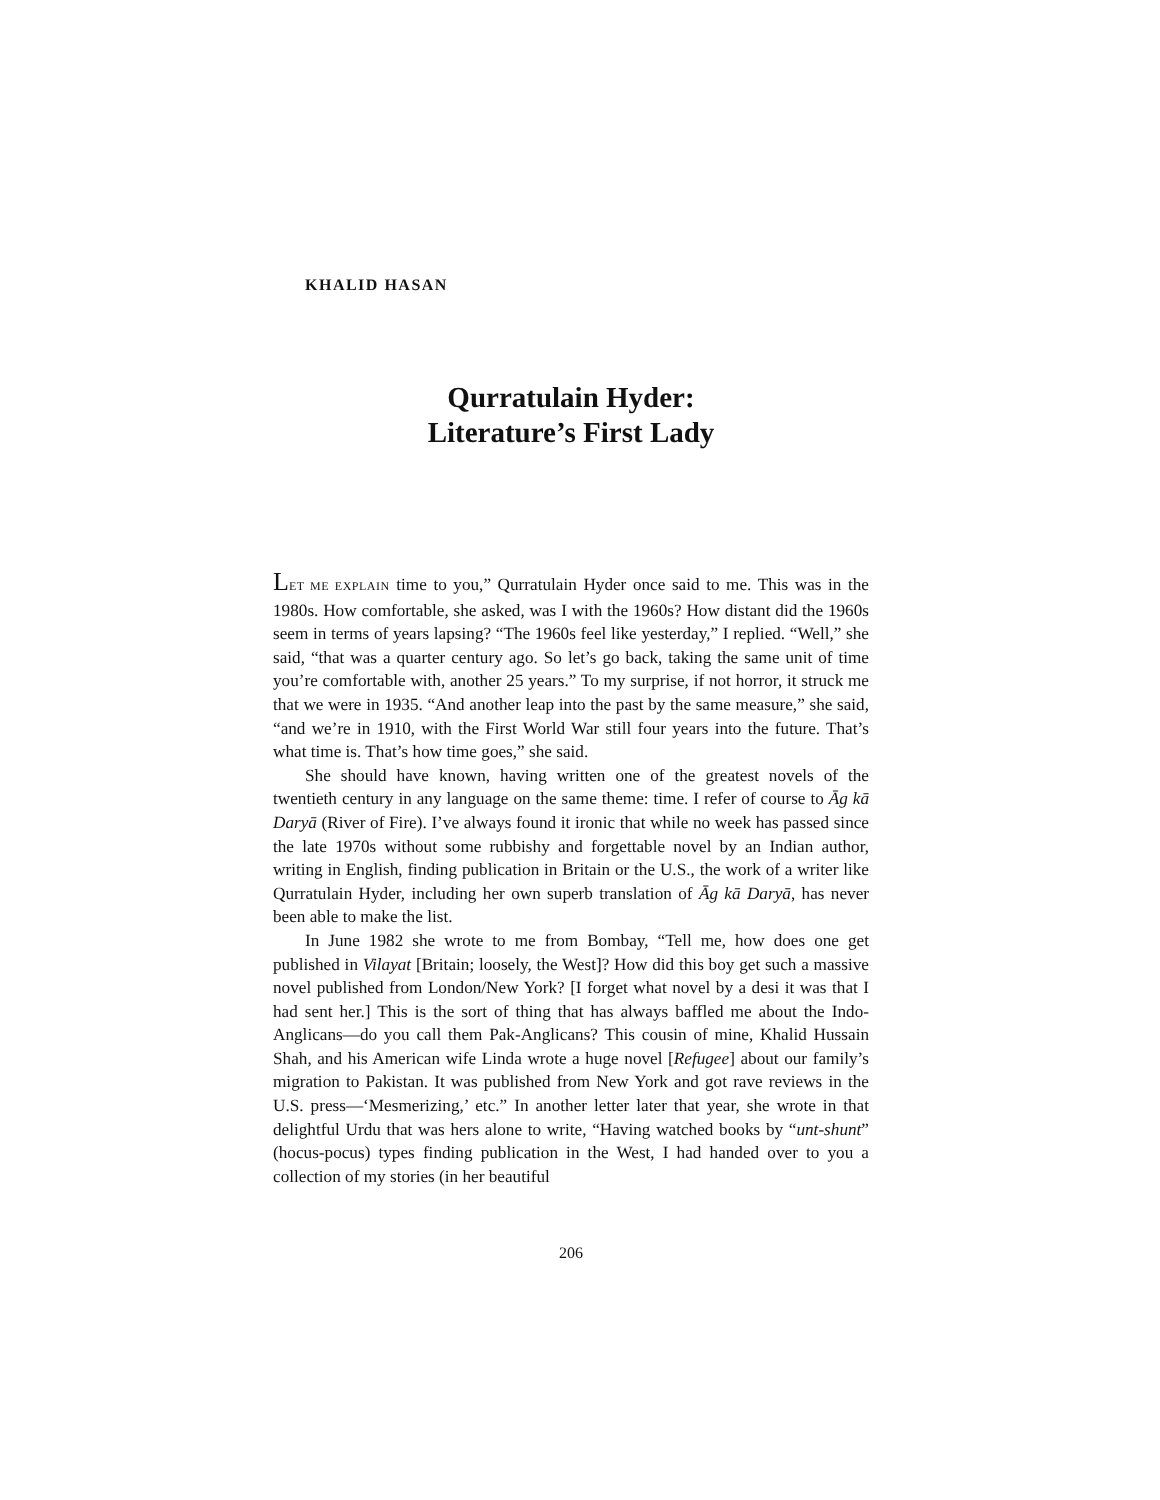KHALID HASAN
Qurratulain Hyder:
Literature’s First Lady
LET ME EXPLAIN time to you,” Qurratulain Hyder once said to me. This was in the 1980s. How comfortable, she asked, was I with the 1960s? How distant did the 1960s seem in terms of years lapsing? “The 1960s feel like yesterday,” I replied. “Well,” she said, “that was a quarter century ago. So let’s go back, taking the same unit of time you’re comfortable with, another 25 years.” To my surprise, if not horror, it struck me that we were in 1935. “And another leap into the past by the same measure,” she said, “and we’re in 1910, with the First World War still four years into the future. That’s what time is. That’s how time goes,” she said.
She should have known, having written one of the greatest novels of the twentieth century in any language on the same theme: time. I refer of course to Āg kā Daryā (River of Fire). I’ve always found it ironic that while no week has passed since the late 1970s without some rubbishy and forgettable novel by an Indian author, writing in English, finding publication in Britain or the U.S., the work of a writer like Qurratulain Hyder, including her own superb translation of Āg kā Daryā, has never been able to make the list.
In June 1982 she wrote to me from Bombay, “Tell me, how does one get published in Vilayat [Britain; loosely, the West]? How did this boy get such a massive novel published from London/New York? [I forget what novel by a desi it was that I had sent her.] This is the sort of thing that has always baffled me about the Indo-Anglicans—do you call them Pak-Anglicans? This cousin of mine, Khalid Hussain Shah, and his American wife Linda wrote a huge novel [Refugee] about our family’s migration to Pakistan. It was published from New York and got rave reviews in the U.S. press—‘Mesmerizing,’ etc.” In another letter later that year, she wrote in that delightful Urdu that was hers alone to write, “Having watched books by “unt-shunt” (hocus-pocus) types finding publication in the West, I had handed over to you a collection of my stories (in her beautiful
206